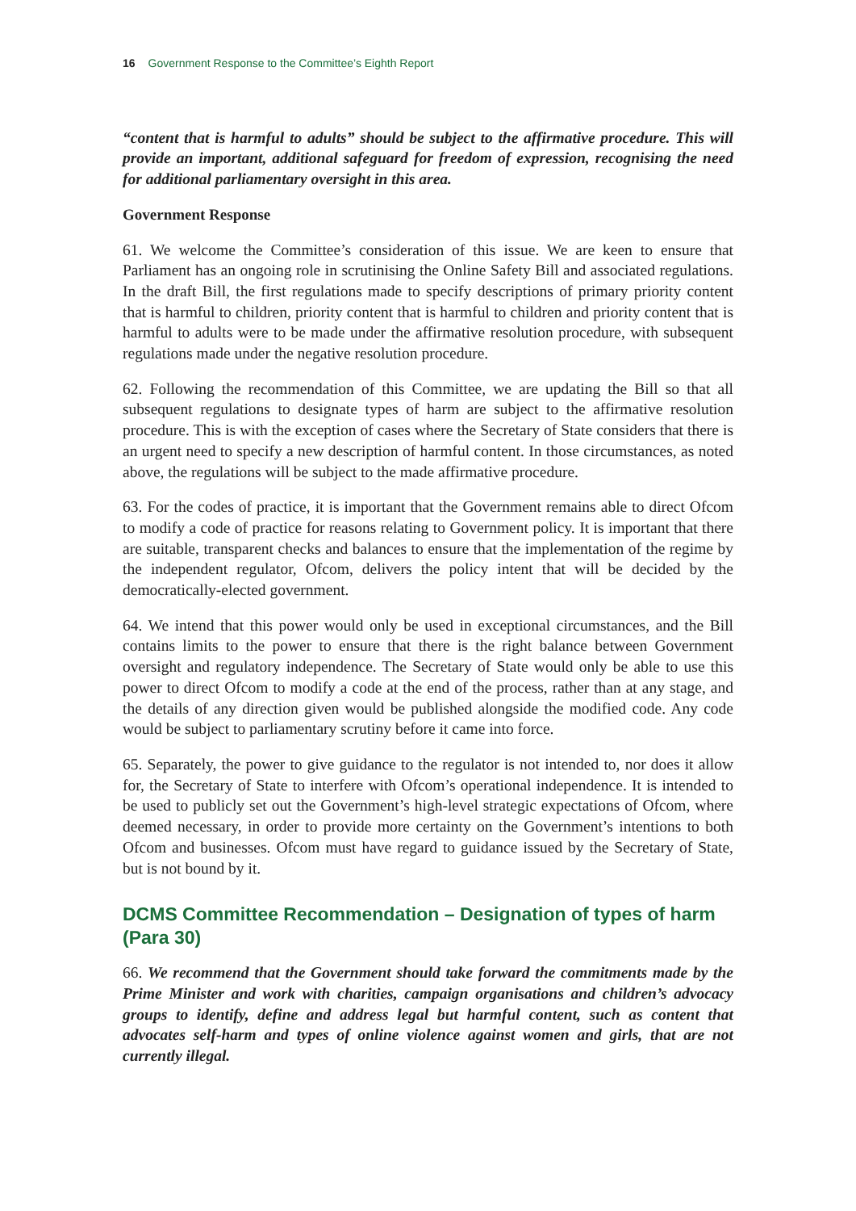16 Government Response to the Committee’s Eighth Report
“content that is harmful to adults” should be subject to the affirmative procedure. This will provide an important, additional safeguard for freedom of expression, recognising the need for additional parliamentary oversight in this area.
Government Response
61. We welcome the Committee’s consideration of this issue. We are keen to ensure that Parliament has an ongoing role in scrutinising the Online Safety Bill and associated regulations. In the draft Bill, the first regulations made to specify descriptions of primary priority content that is harmful to children, priority content that is harmful to children and priority content that is harmful to adults were to be made under the affirmative resolution procedure, with subsequent regulations made under the negative resolution procedure.
62. Following the recommendation of this Committee, we are updating the Bill so that all subsequent regulations to designate types of harm are subject to the affirmative resolution procedure. This is with the exception of cases where the Secretary of State considers that there is an urgent need to specify a new description of harmful content. In those circumstances, as noted above, the regulations will be subject to the made affirmative procedure.
63. For the codes of practice, it is important that the Government remains able to direct Ofcom to modify a code of practice for reasons relating to Government policy. It is important that there are suitable, transparent checks and balances to ensure that the implementation of the regime by the independent regulator, Ofcom, delivers the policy intent that will be decided by the democratically-elected government.
64. We intend that this power would only be used in exceptional circumstances, and the Bill contains limits to the power to ensure that there is the right balance between Government oversight and regulatory independence. The Secretary of State would only be able to use this power to direct Ofcom to modify a code at the end of the process, rather than at any stage, and the details of any direction given would be published alongside the modified code. Any code would be subject to parliamentary scrutiny before it came into force.
65. Separately, the power to give guidance to the regulator is not intended to, nor does it allow for, the Secretary of State to interfere with Ofcom’s operational independence. It is intended to be used to publicly set out the Government’s high-level strategic expectations of Ofcom, where deemed necessary, in order to provide more certainty on the Government’s intentions to both Ofcom and businesses. Ofcom must have regard to guidance issued by the Secretary of State, but is not bound by it.
DCMS Committee Recommendation – Designation of types of harm (Para 30)
66. We recommend that the Government should take forward the commitments made by the Prime Minister and work with charities, campaign organisations and children’s advocacy groups to identify, define and address legal but harmful content, such as content that advocates self-harm and types of online violence against women and girls, that are not currently illegal.